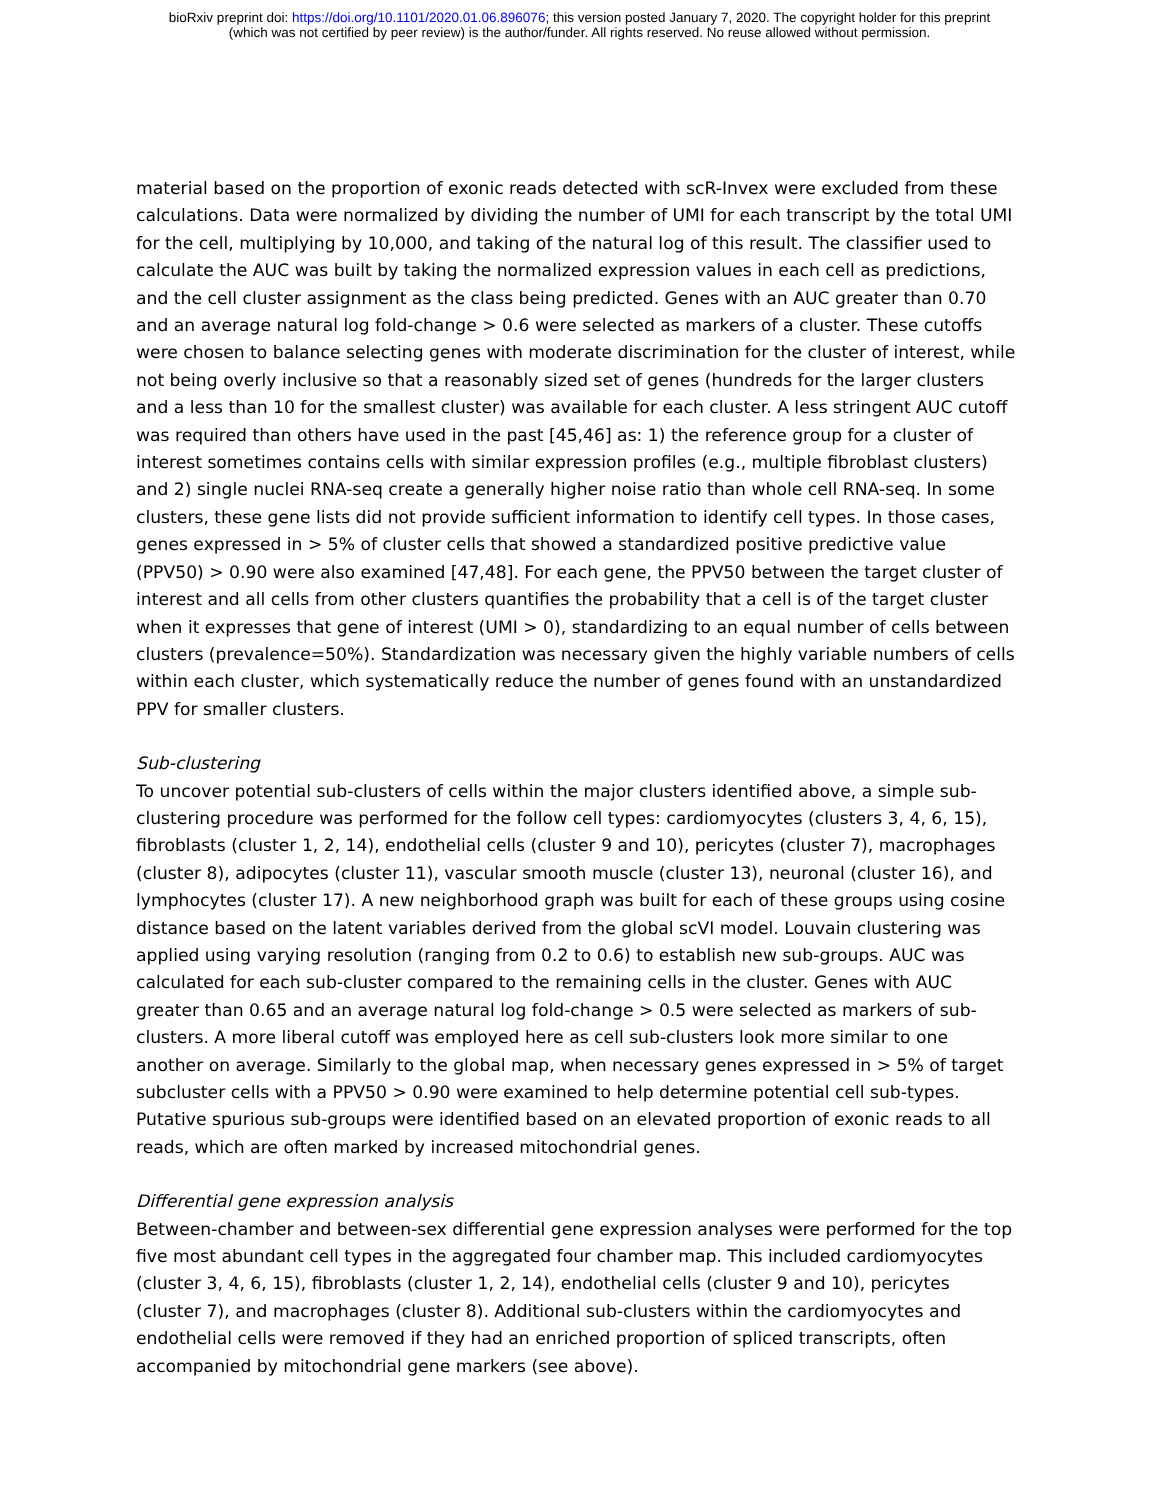bioRxiv preprint doi: https://doi.org/10.1101/2020.01.06.896076; this version posted January 7, 2020. The copyright holder for this preprint
(which was not certified by peer review) is the author/funder. All rights reserved. No reuse allowed without permission.
material based on the proportion of exonic reads detected with scR-Invex were excluded from these calculations. Data were normalized by dividing the number of UMI for each transcript by the total UMI for the cell, multiplying by 10,000, and taking of the natural log of this result. The classifier used to calculate the AUC was built by taking the normalized expression values in each cell as predictions, and the cell cluster assignment as the class being predicted. Genes with an AUC greater than 0.70 and an average natural log fold-change > 0.6 were selected as markers of a cluster. These cutoffs were chosen to balance selecting genes with moderate discrimination for the cluster of interest, while not being overly inclusive so that a reasonably sized set of genes (hundreds for the larger clusters and a less than 10 for the smallest cluster) was available for each cluster. A less stringent AUC cutoff was required than others have used in the past [45,46] as: 1) the reference group for a cluster of interest sometimes contains cells with similar expression profiles (e.g., multiple fibroblast clusters) and 2) single nuclei RNA-seq create a generally higher noise ratio than whole cell RNA-seq. In some clusters, these gene lists did not provide sufficient information to identify cell types. In those cases, genes expressed in > 5% of cluster cells that showed a standardized positive predictive value (PPV50) > 0.90 were also examined [47,48]. For each gene, the PPV50 between the target cluster of interest and all cells from other clusters quantifies the probability that a cell is of the target cluster when it expresses that gene of interest (UMI > 0), standardizing to an equal number of cells between clusters (prevalence=50%). Standardization was necessary given the highly variable numbers of cells within each cluster, which systematically reduce the number of genes found with an unstandardized PPV for smaller clusters.
Sub-clustering
To uncover potential sub-clusters of cells within the major clusters identified above, a simple sub-clustering procedure was performed for the follow cell types: cardiomyocytes (clusters 3, 4, 6, 15), fibroblasts (cluster 1, 2, 14), endothelial cells (cluster 9 and 10), pericytes (cluster 7), macrophages (cluster 8), adipocytes (cluster 11), vascular smooth muscle (cluster 13), neuronal (cluster 16), and lymphocytes (cluster 17). A new neighborhood graph was built for each of these groups using cosine distance based on the latent variables derived from the global scVI model. Louvain clustering was applied using varying resolution (ranging from 0.2 to 0.6) to establish new sub-groups. AUC was calculated for each sub-cluster compared to the remaining cells in the cluster. Genes with AUC greater than 0.65 and an average natural log fold-change > 0.5 were selected as markers of sub-clusters. A more liberal cutoff was employed here as cell sub-clusters look more similar to one another on average. Similarly to the global map, when necessary genes expressed in > 5% of target subcluster cells with a PPV50 > 0.90 were examined to help determine potential cell sub-types. Putative spurious sub-groups were identified based on an elevated proportion of exonic reads to all reads, which are often marked by increased mitochondrial genes.
Differential gene expression analysis
Between-chamber and between-sex differential gene expression analyses were performed for the top five most abundant cell types in the aggregated four chamber map. This included cardiomyocytes (cluster 3, 4, 6, 15), fibroblasts (cluster 1, 2, 14), endothelial cells (cluster 9 and 10), pericytes (cluster 7), and macrophages (cluster 8). Additional sub-clusters within the cardiomyocytes and endothelial cells were removed if they had an enriched proportion of spliced transcripts, often accompanied by mitochondrial gene markers (see above).